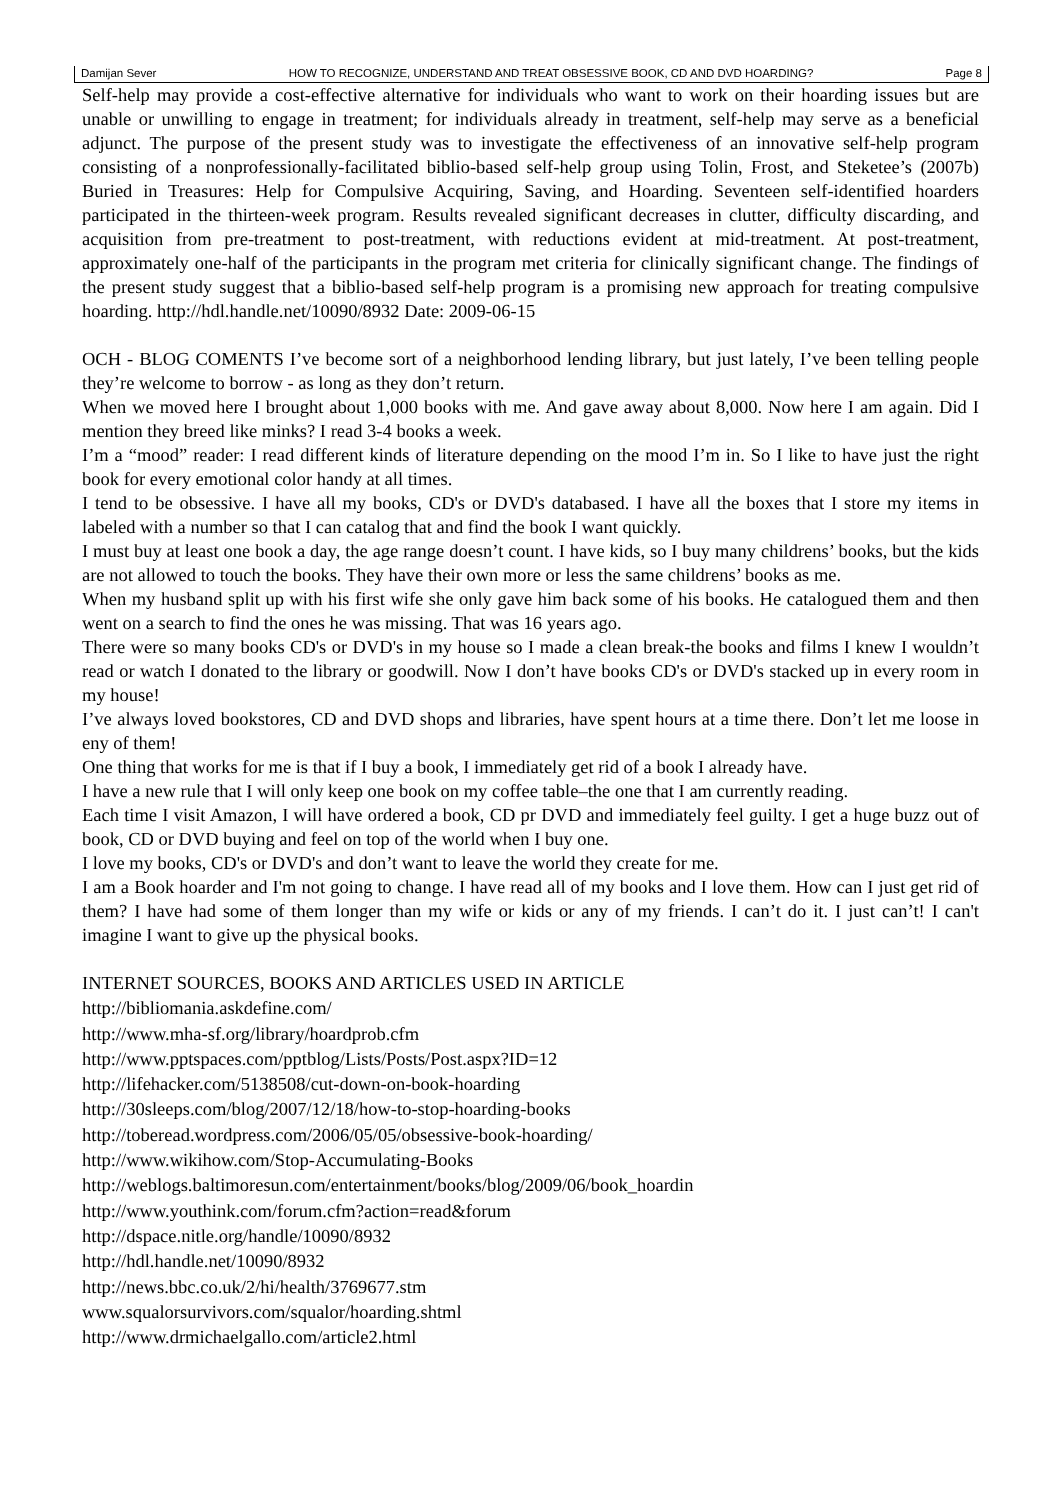Damijan Sever HOW TO RECOGNIZE, UNDERSTAND AND TREAT OBSESSIVE BOOK, CD AND DVD HOARDING? Page 8
Self-help may provide a cost-effective alternative for individuals who want to work on their hoarding issues but are unable or unwilling to engage in treatment; for individuals already in treatment, self-help may serve as a beneficial adjunct. The purpose of the present study was to investigate the effectiveness of an innovative self-help program consisting of a nonprofessionally-facilitated biblio-based self-help group using Tolin, Frost, and Steketee’s (2007b) Buried in Treasures: Help for Compulsive Acquiring, Saving, and Hoarding. Seventeen self-identified hoarders participated in the thirteen-week program. Results revealed significant decreases in clutter, difficulty discarding, and acquisition from pre-treatment to post-treatment, with reductions evident at mid-treatment. At post-treatment, approximately one-half of the participants in the program met criteria for clinically significant change. The findings of the present study suggest that a biblio-based self-help program is a promising new approach for treating compulsive hoarding. http://hdl.handle.net/10090/8932 Date: 2009-06-15
OCH - BLOG COMENTS I’ve become sort of a neighborhood lending library, but just lately, I’ve been telling people they’re welcome to borrow - as long as they don’t return.
When we moved here I brought about 1,000 books with me. And gave away about 8,000. Now here I am again. Did I mention they breed like minks? I read 3-4 books a week.
I’m a “mood” reader: I read different kinds of literature depending on the mood I’m in. So I like to have just the right book for every emotional color handy at all times.
I tend to be obsessive. I have all my books, CD's or DVD's databased. I have all the boxes that I store my items in labeled with a number so that I can catalog that and find the book I want quickly.
I must buy at least one book a day, the age range doesn’t count. I have kids, so I buy many childrens’ books, but the kids are not allowed to touch the books. They have their own more or less the same childrens’ books as me.
When my husband split up with his first wife she only gave him back some of his books. He catalogued them and then went on a search to find the ones he was missing. That was 16 years ago.
There were so many books CD's or DVD's in my house so I made a clean break-the books and films I knew I wouldn’t read or watch I donated to the library or goodwill. Now I don’t have books CD's or DVD's stacked up in every room in my house!
I’ve always loved bookstores, CD and DVD shops and libraries, have spent hours at a time there. Don’t let me loose in eny of them!
One thing that works for me is that if I buy a book, I immediately get rid of a book I already have.
I have a new rule that I will only keep one book on my coffee table–the one that I am currently reading.
Each time I visit Amazon, I will have ordered a book, CD pr DVD and immediately feel guilty. I get a huge buzz out of book, CD or DVD buying and feel on top of the world when I buy one.
I love my books, CD's or DVD's and don’t want to leave the world they create for me.
I am a Book hoarder and I'm not going to change. I have read all of my books and I love them. How can I just get rid of them? I have had some of them longer than my wife or kids or any of my friends. I can’t do it. I just can’t! I can't imagine I want to give up the physical books.
INTERNET SOURCES, BOOKS AND ARTICLES USED IN ARTICLE
http://bibliomania.askdefine.com/
http://www.mha-sf.org/library/hoardprob.cfm
http://www.pptspaces.com/pptblog/Lists/Posts/Post.aspx?ID=12
http://lifehacker.com/5138508/cut-down-on-book-hoarding
http://30sleeps.com/blog/2007/12/18/how-to-stop-hoarding-books
http://toberead.wordpress.com/2006/05/05/obsessive-book-hoarding/
http://www.wikihow.com/Stop-Accumulating-Books
http://weblogs.baltimoresun.com/entertainment/books/blog/2009/06/book_hoardin
http://www.youthink.com/forum.cfm?action=read&forum
http://dspace.nitle.org/handle/10090/8932
http://hdl.handle.net/10090/8932
http://news.bbc.co.uk/2/hi/health/3769677.stm
www.squalorsurvivors.com/squalor/hoarding.shtml
http://www.drmichaelgallo.com/article2.html